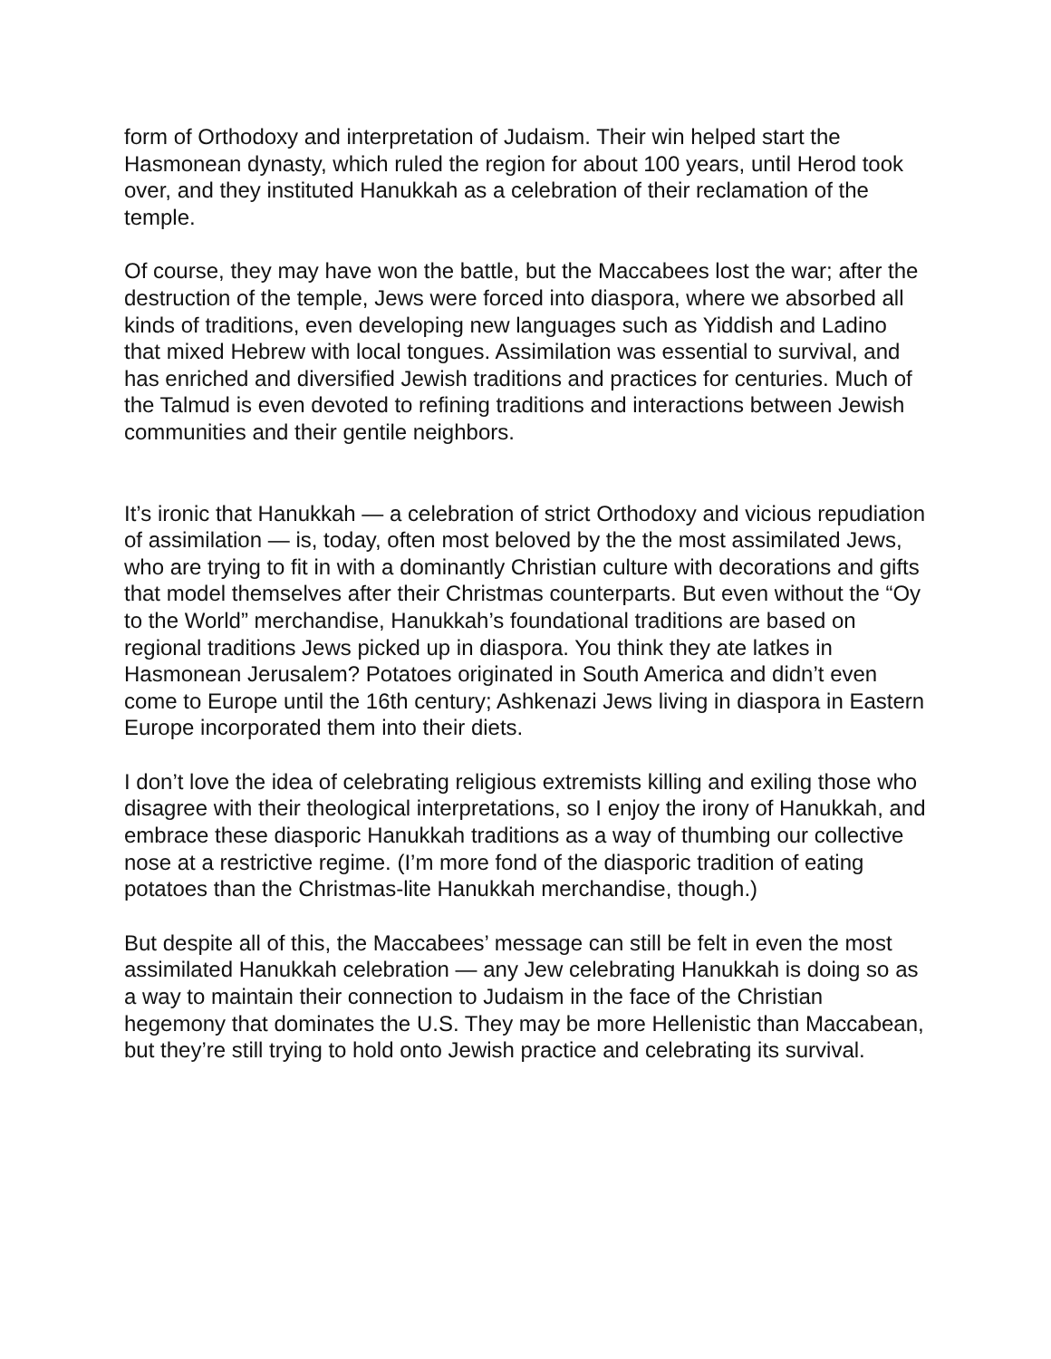form of Orthodoxy and interpretation of Judaism. Their win helped start the Hasmonean dynasty, which ruled the region for about 100 years, until Herod took over, and they instituted Hanukkah as a celebration of their reclamation of the temple.
Of course, they may have won the battle, but the Maccabees lost the war; after the destruction of the temple, Jews were forced into diaspora, where we absorbed all kinds of traditions, even developing new languages such as Yiddish and Ladino that mixed Hebrew with local tongues. Assimilation was essential to survival, and has enriched and diversified Jewish traditions and practices for centuries. Much of the Talmud is even devoted to refining traditions and interactions between Jewish communities and their gentile neighbors.
It’s ironic that Hanukkah — a celebration of strict Orthodoxy and vicious repudiation of assimilation — is, today, often most beloved by the the most assimilated Jews, who are trying to fit in with a dominantly Christian culture with decorations and gifts that model themselves after their Christmas counterparts. But even without the “Oy to the World” merchandise, Hanukkah’s foundational traditions are based on regional traditions Jews picked up in diaspora. You think they ate latkes in Hasmonean Jerusalem? Potatoes originated in South America and didn’t even come to Europe until the 16th century; Ashkenazi Jews living in diaspora in Eastern Europe incorporated them into their diets.
I don’t love the idea of celebrating religious extremists killing and exiling those who disagree with their theological interpretations, so I enjoy the irony of Hanukkah, and embrace these diasporic Hanukkah traditions as a way of thumbing our collective nose at a restrictive regime. (I’m more fond of the diasporic tradition of eating potatoes than the Christmas-lite Hanukkah merchandise, though.)
But despite all of this, the Maccabees’ message can still be felt in even the most assimilated Hanukkah celebration — any Jew celebrating Hanukkah is doing so as a way to maintain their connection to Judaism in the face of the Christian hegemony that dominates the U.S. They may be more Hellenistic than Maccabean, but they’re still trying to hold onto Jewish practice and celebrating its survival.